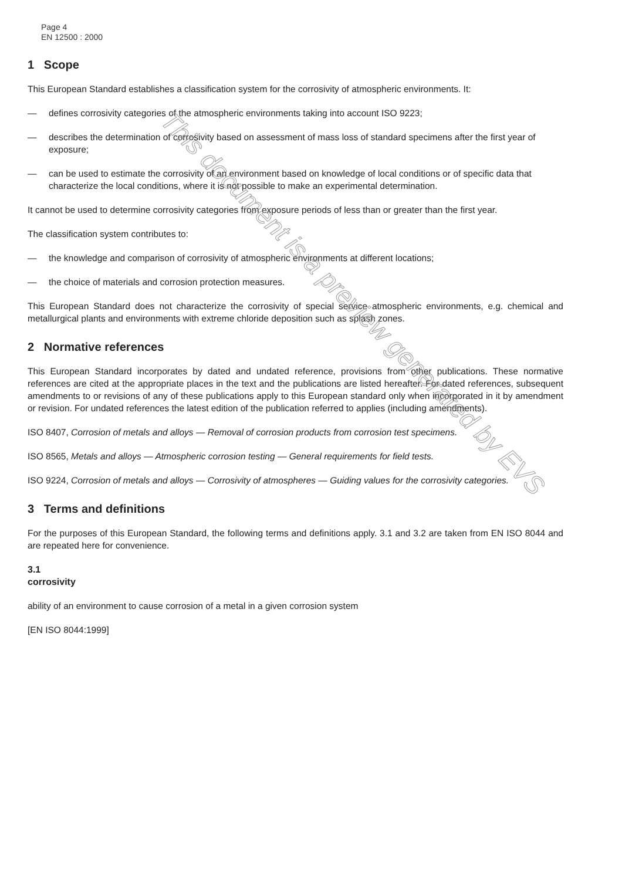Page 4
EN 12500 : 2000
1 Scope
This European Standard establishes a classification system for the corrosivity of atmospheric environments. It:
— defines corrosivity categories of the atmospheric environments taking into account ISO 9223;
— describes the determination of corrosivity based on assessment of mass loss of standard specimens after the first year of exposure;
— can be used to estimate the corrosivity of an environment based on knowledge of local conditions or of specific data that characterize the local conditions, where it is not possible to make an experimental determination.
It cannot be used to determine corrosivity categories from exposure periods of less than or greater than the first year.
The classification system contributes to:
— the knowledge and comparison of corrosivity of atmospheric environments at different locations;
— the choice of materials and corrosion protection measures.
This European Standard does not characterize the corrosivity of special service atmospheric environments, e.g. chemical and metallurgical plants and environments with extreme chloride deposition such as splash zones.
2 Normative references
This European Standard incorporates by dated and undated reference, provisions from other publications. These normative references are cited at the appropriate places in the text and the publications are listed hereafter. For dated references, subsequent amendments to or revisions of any of these publications apply to this European standard only when incorporated in it by amendment or revision. For undated references the latest edition of the publication referred to applies (including amendments).
ISO 8407, Corrosion of metals and alloys — Removal of corrosion products from corrosion test specimens.
ISO 8565, Metals and alloys — Atmospheric corrosion testing — General requirements for field tests.
ISO 9224, Corrosion of metals and alloys — Corrosivity of atmospheres — Guiding values for the corrosivity categories.
3 Terms and definitions
For the purposes of this European Standard, the following terms and definitions apply. 3.1 and 3.2 are taken from EN ISO 8044 and are repeated here for convenience.
3.1
corrosivity
ability of an environment to cause corrosion of a metal in a given corrosion system
[EN ISO 8044:1999]
This document is a preview generated by EVS